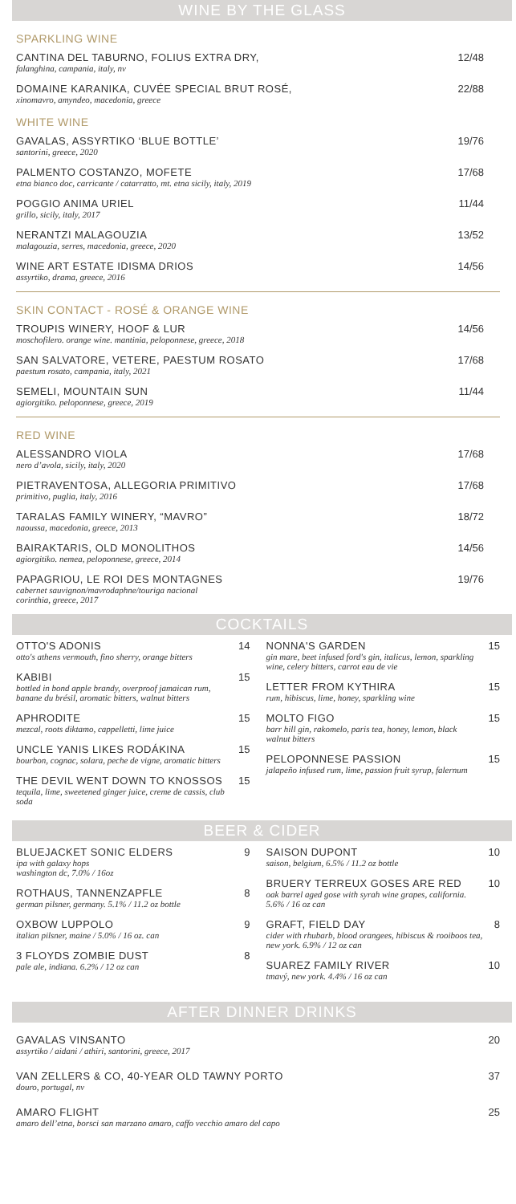WINE BY THE GLASS
SPARKLING WINE
CANTINA DEL TABURNO, FOLIUS EXTRA DRY,
falanghina, campania, italy, nv
12/48
DOMAINE KARANIKA, CUVÉE SPECIAL BRUT ROSÉ,
xinomavro, amyndeo, macedonia, greece
22/88
WHITE WINE
GAVALAS, ASSYRTIKO ‘BLUE BOTTLE’
santorini, greece, 2020
19/76
PALMENTO COSTANZO, MOFETE
etna bianco doc, carricante / catarratto, mt. etna sicily, italy, 2019
17/68
POGGIO ANIMA URIEL
grillo, sicily, italy, 2017
11/44
NERANTZI MALAGOUZIA
malagouzia, serres, macedonia, greece, 2020
13/52
WINE ART ESTATE IDISMA DRIOS
assyrtiko, drama, greece, 2016
14/56
SKIN CONTACT - ROSÉ & ORANGE WINE
TROUPIS WINERY, HOOF & LUR
moschofilero. orange wine. mantinia, peloponnese, greece, 2018
14/56
SAN SALVATORE, VETERE, PAESTUM ROSATO
paestum rosato, campania, italy, 2021
17/68
SEMELI, MOUNTAIN SUN
agiorgitiko. peloponnese, greece, 2019
11/44
RED WINE
ALESSANDRO VIOLA
nero d’avola, sicily, italy, 2020
17/68
PIETRAVENTOSA, ALLEGORIA PRIMITIVO
primitivo, puglia, italy, 2016
17/68
TARALAS FAMILY WINERY, “MAVRO”
naoussa, macedonia, greece, 2013
18/72
BAIRAKTARIS, OLD MONOLITHOS
agiorgitiko. nemea, peloponnese, greece, 2014
14/56
PAPAGRIOU, LE ROI DES MONTAGNES
cabernet sauvignon/mavrodaphne/touriga nacional
corinthia, greece, 2017
19/76
COCKTAILS
OTTO'S ADONIS
otto's athens vermouth, fino sherry, orange bitters
14
KABIBI
bottled in bond apple brandy, overproof jamaican rum, banane du brésil, aromatic bitters, walnut bitters
15
APHRODITE
mezcal, roots diktamo, cappelletti, lime juice
15
UNCLE YANIS LIKES RODÁKINA
bourbon, cognac, solara, peche de vigne, aromatic bitters
15
THE DEVIL WENT DOWN TO KNOSSOS
tequila, lime, sweetened ginger juice, creme de cassis, club soda
15
NONNA'S GARDEN
gin mare, beet infused ford's gin, italicus, lemon, sparkling wine, celery bitters, carrot eau de vie
15
LETTER FROM KYTHIRA
rum, hibiscus, lime, honey, sparkling wine
15
MOLTO FIGO
barr hill gin, rakomelo, paris tea, honey, lemon, black walnut bitters
15
PELOPONNESE PASSION
jalapeño infused rum, lime, passion fruit syrup, falernum
15
BEER & CIDER
BLUEJACKET SONIC ELDERS
ipa with galaxy hops
washington dc, 7.0% / 16oz
9
ROTHAUS, TANNENZAPFLE
german pilsner, germany. 5.1% / 11.2 oz bottle
8
OXBOW LUPPOLO
italian pilsner, maine / 5.0% / 16 oz. can
9
3 FLOYDS ZOMBIE DUST
pale ale, indiana. 6.2% / 12 oz can
8
SAISON DUPONT
saison, belgium, 6.5% / 11.2 oz bottle
10
BRUERY TERREUX GOSES ARE RED
oak barrel aged gose with syrah wine grapes, california. 5.6% / 16 oz can
10
GRAFT, FIELD DAY
cider with rhubarb, blood orangees, hibiscus & rooiboos tea, new york. 6.9% / 12 oz can
8
SUAREZ FAMILY RIVER
tmavý, new york. 4.4% / 16 oz can
10
AFTER DINNER DRINKS
GAVALAS VINSANTO
assyrtiko / aidani / athiri, santorini, greece, 2017
20
VAN ZELLERS & CO, 40-YEAR OLD TAWNY PORTO
douro, portugal, nv
37
AMARO FLIGHT
amaro dell’etna, borsci san marzano amaro, caffo vecchio amaro del capo
25